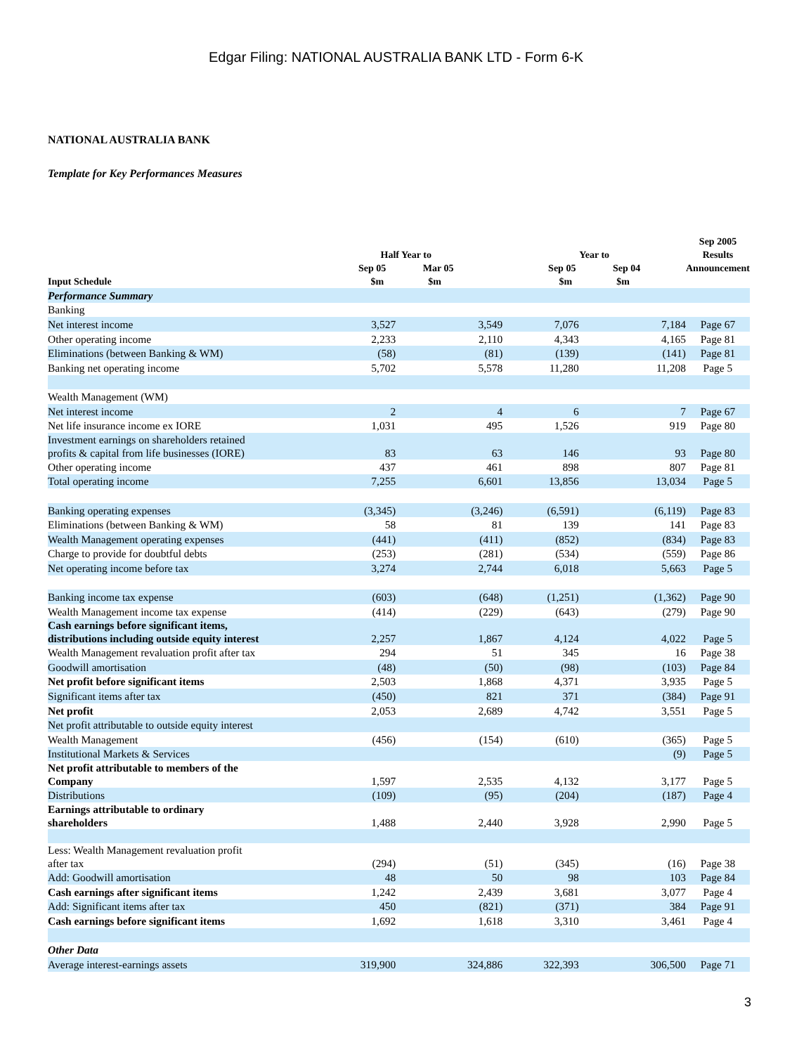Edgar Filing: NATIONAL AUSTRALIA BANK LTD - Form 6-K
NATIONAL AUSTRALIA BANK
Template for Key Performances Measures
| Input Schedule | Half Year to Sep 05 Mar 05 $m $m | | Year to Sep 05 Sep 04 $m $m | | Sep 2005 Results Announcement |
| --- | --- | --- | --- | --- | --- |
| Performance Summary | | | | | |
| Banking | | | | | |
| Net interest income | 3,527 | 3,549 | 7,076 | 7,184 | Page 67 |
| Other operating income | 2,233 | 2,110 | 4,343 | 4,165 | Page 81 |
| Eliminations (between Banking & WM) | (58) | (81) | (139) | (141) | Page 81 |
| Banking net operating income | 5,702 | 5,578 | 11,280 | 11,208 | Page 5 |
| Wealth Management (WM) | | | | | |
| Net interest income | 2 | 4 | 6 | 7 | Page 67 |
| Net life insurance income ex IORE | 1,031 | 495 | 1,526 | 919 | Page 80 |
| Investment earnings on shareholders retained profits & capital from life businesses (IORE) | 83 | 63 | 146 | 93 | Page 80 |
| Other operating income | 437 | 461 | 898 | 807 | Page 81 |
| Total operating income | 7,255 | 6,601 | 13,856 | 13,034 | Page 5 |
| Banking operating expenses | (3,345) | (3,246) | (6,591) | (6,119) | Page 83 |
| Eliminations (between Banking & WM) | 58 | 81 | 139 | 141 | Page 83 |
| Wealth Management operating expenses | (441) | (411) | (852) | (834) | Page 83 |
| Charge to provide for doubtful debts | (253) | (281) | (534) | (559) | Page 86 |
| Net operating income before tax | 3,274 | 2,744 | 6,018 | 5,663 | Page 5 |
| Banking income tax expense | (603) | (648) | (1,251) | (1,362) | Page 90 |
| Wealth Management income tax expense | (414) | (229) | (643) | (279) | Page 90 |
| Cash earnings before significant items, distributions including outside equity interest | 2,257 | 1,867 | 4,124 | 4,022 | Page 5 |
| Wealth Management revaluation profit after tax | 294 | 51 | 345 | 16 | Page 38 |
| Goodwill amortisation | (48) | (50) | (98) | (103) | Page 84 |
| Net profit before significant items | 2,503 | 1,868 | 4,371 | 3,935 | Page 5 |
| Significant items after tax | (450) | 821 | 371 | (384) | Page 91 |
| Net profit | 2,053 | 2,689 | 4,742 | 3,551 | Page 5 |
| Net profit attributable to outside equity interest | | | | | |
| Wealth Management | (456) | (154) | (610) | (365) | Page 5 |
| Institutional Markets & Services | | | | (9) | Page 5 |
| Net profit attributable to members of the Company | 1,597 | 2,535 | 4,132 | 3,177 | Page 5 |
| Distributions | (109) | (95) | (204) | (187) | Page 4 |
| Earnings attributable to ordinary shareholders | 1,488 | 2,440 | 3,928 | 2,990 | Page 5 |
| Less: Wealth Management revaluation profit after tax | (294) | (51) | (345) | (16) | Page 38 |
| Add: Goodwill amortisation | 48 | 50 | 98 | 103 | Page 84 |
| Cash earnings after significant items | 1,242 | 2,439 | 3,681 | 3,077 | Page 4 |
| Add: Significant items after tax | 450 | (821) | (371) | 384 | Page 91 |
| Cash earnings before significant items | 1,692 | 1,618 | 3,310 | 3,461 | Page 4 |
| Other Data | | | | | |
| Average interest-earnings assets | 319,900 | 324,886 | 322,393 | 306,500 | Page 71 |
3